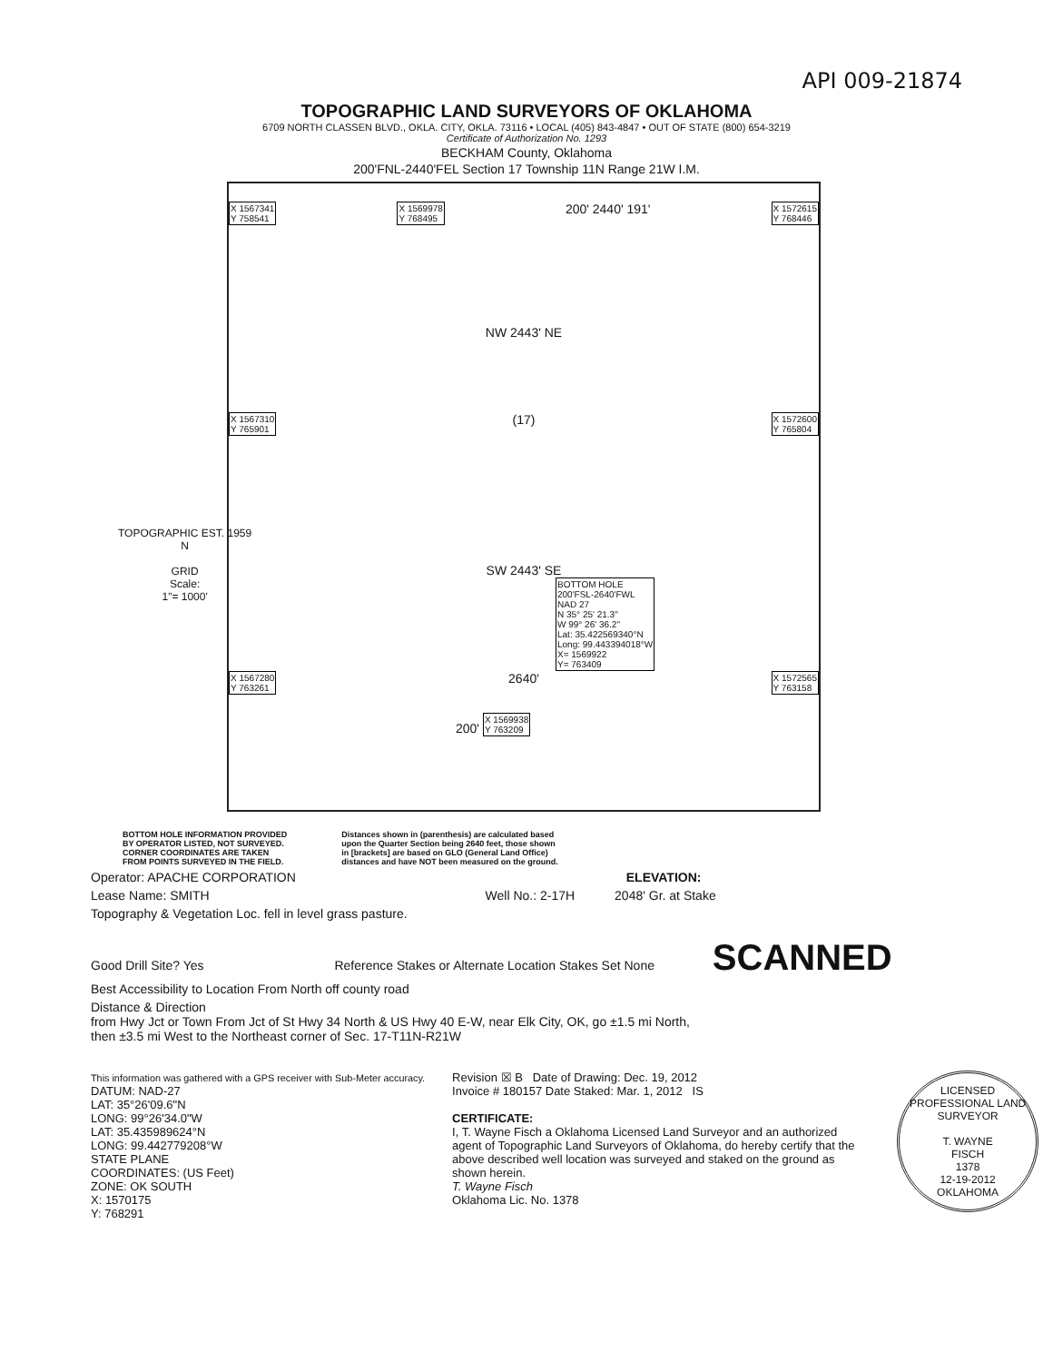API 009-21874
TOPOGRAPHIC LAND SURVEYORS OF OKLAHOMA
6709 NORTH CLASSEN BLVD., OKLA. CITY, OKLA. 73116 • LOCAL (405) 843-4847 • OUT OF STATE (800) 654-3219
Certificate of Authorization No. 1293
BECKHAM County, Oklahoma
200'FNL-2440'FEL Section 17 Township 11N Range 21W I.M.
TOPOGRAPHIC EST. 1959
N
GRID
Scale:
1"= 1000'
X 1567341
Y 758541 X 1569978
Y 768495 200' 2440' 191' X 1572615
Y 768446
NW 2443' NE
X 1567310
Y 765901 (17) X 1572600
Y 765804
SW 2443' SE
BOTTOM HOLE
200'FSL-2640'FWL
NAD 27
N 35° 25' 21.3"
W 99° 26' 36.2"
Lat: 35.422569340°N
Long: 99.443394018°W
X= 1569922
Y= 763409
X 1567280
Y 763261 2640' X 1572565
Y 763158
200' X 1569938
Y 763209
BOTTOM HOLE INFORMATION PROVIDED
BY OPERATOR LISTED, NOT SURVEYED.
CORNER COORDINATES ARE TAKEN
FROM POINTS SURVEYED IN THE FIELD.
Distances shown in (parenthesis) are calculated based
upon the Quarter Section being 2640 feet, those shown
in [brackets] are based on GLO (General Land Office)
distances and have NOT been measured on the ground.
Operator: APACHE CORPORATION ELEVATION:
Lease Name: SMITH Well No.: 2-17H 2048' Gr. at Stake
Topography & Vegetation Loc. fell in level grass pasture.
Good Drill Site? Yes Reference Stakes or Alternate Location Stakes Set None SCANNED
Best Accessibility to Location From North off county road
Distance & Direction
from Hwy Jct or Town From Jct of St Hwy 34 North & US Hwy 40 E-W, near Elk City, OK, go ±1.5 mi North,
then ±3.5 mi West to the Northeast corner of Sec. 17-T11N-R21W
This information was gathered with a GPS receiver with Sub-Meter accuracy.
DATUM: NAD-27
LAT: 35°26'09.6"N
LONG: 99°26'34.0"W
LAT: 35.435989624°N
LONG: 99.442779208°W
STATE PLANE
COORDINATES: (US Feet)
ZONE: OK SOUTH
X: 1570175
Y: 768291
Revision ☒ B Date of Drawing: Dec. 19, 2012
Invoice # 180157 Date Staked: Mar. 1, 2012 IS
CERTIFICATE:
I, T. Wayne Fisch a Oklahoma Licensed Land Surveyor and an authorized agent of Topographic Land Surveyors of Oklahoma, do hereby certify that the above described well location was surveyed and staked on the ground as shown herein.
T. Wayne Fisch
Oklahoma Lic. No. 1378
LICENSED PROFESSIONAL LAND SURVEYOR
T. WAYNE
FISCH
1378
12-19-2012
OKLAHOMA